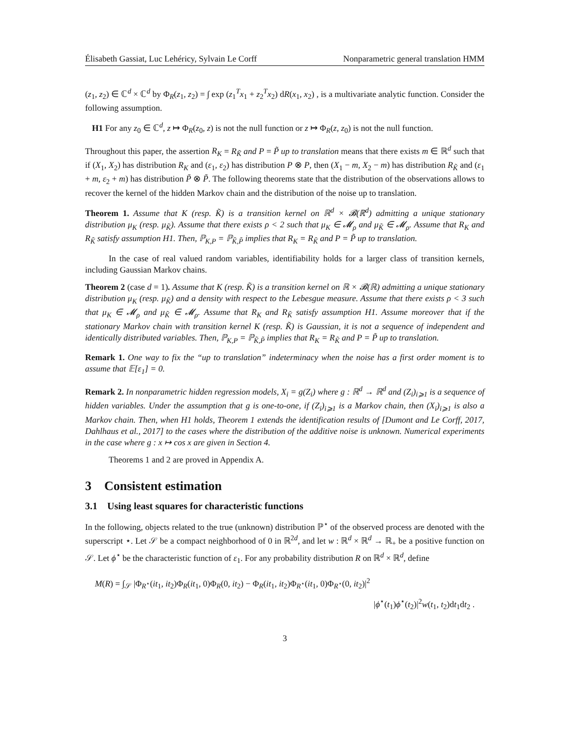Élisabeth Gassiat, Luc Lehéricy, Sylvain Le Corff Nonparametric general translation HMM
(z<sub>1</sub>, z<sub>2</sub>) ∈ ℂ<sup>d</sup> × ℂ<sup>d</sup> by Φ<sub>R</sub>(z<sub>1</sub>, z<sub>2</sub>) = ∫ exp (z<sub>1</sub><sup>T</sup>x<sub>1</sub> + z<sub>2</sub><sup>T</sup>x<sub>2</sub>) dR(x<sub>1</sub>, x<sub>2</sub>) , is a multivariate analytic function. Consider the following assumption.
H1 For any z<sub>0</sub> ∈ ℂ<sup>d</sup>, z ↦ Φ<sub>R</sub>(z<sub>0</sub>, z) is not the null function or z ↦ Φ<sub>R</sub>(z, z<sub>0</sub>) is not the null function.
Throughout this paper, the assertion R<sub>K</sub> = R<sub>K̃</sub> and P = P̃ up to translation means that there exists m ∈ ℝ<sup>d</sup> such that if (X<sub>1</sub>, X<sub>2</sub>) has distribution R<sub>K</sub> and (ε<sub>1</sub>, ε<sub>2</sub>) has distribution P ⊗ P, then (X<sub>1</sub> − m, X<sub>2</sub> − m) has distribution R<sub>K̃</sub> and (ε<sub>1</sub> + m, ε<sub>2</sub> + m) has distribution P̃ ⊗ P̃. The following theorems state that the distribution of the observations allows to recover the kernel of the hidden Markov chain and the distribution of the noise up to translation.
Theorem 1. Assume that K (resp. K̃) is a transition kernel on ℝ<sup>d</sup> × 𝓑(ℝ<sup>d</sup>) admitting a unique stationary distribution μ<sub>K</sub> (resp. μ<sub>K̃</sub>). Assume that there exists ρ < 2 such that μ<sub>K</sub> ∈ 𝓜<sub>ρ</sub> and μ<sub>K̃</sub> ∈ 𝓜<sub>ρ</sub>. Assume that R<sub>K</sub> and R<sub>K̃</sub> satisfy assumption H1. Then, ℙ<sub>K,P</sub> = ℙ<sub>K̃,P̃</sub> implies that R<sub>K</sub> = R<sub>K̃</sub> and P = P̃ up to translation.
In the case of real valued random variables, identifiability holds for a larger class of transition kernels, including Gaussian Markov chains.
Theorem 2 (case d = 1). Assume that K (resp. K̃) is a transition kernel on ℝ × 𝓑(ℝ) admitting a unique stationary distribution μ<sub>K</sub> (resp. μ<sub>K̃</sub>) and a density with respect to the Lebesgue measure. Assume that there exists ρ < 3 such that μ<sub>K</sub> ∈ 𝓜<sub>ρ</sub> and μ<sub>K̃</sub> ∈ 𝓜<sub>ρ</sub>. Assume that R<sub>K</sub> and R<sub>K̃</sub> satisfy assumption H1. Assume moreover that if the stationary Markov chain with transition kernel K (resp. K̃) is Gaussian, it is not a sequence of independent and identically distributed variables. Then, ℙ<sub>K,P</sub> = ℙ<sub>K̃,P̃</sub> implies that R<sub>K</sub> = R<sub>K̃</sub> and P = P̃ up to translation.
Remark 1. One way to fix the “up to translation” indeterminacy when the noise has a first order moment is to assume that 𝔼[ε<sub>1</sub>] = 0.
Remark 2. In nonparametric hidden regression models, X<sub>i</sub> = g(Z<sub>i</sub>) where g : ℝ<sup>d</sup> → ℝ<sup>d</sup> and (Z<sub>i</sub>)<sub>i⩾1</sub> is a sequence of hidden variables. Under the assumption that g is one-to-one, if (Z<sub>i</sub>)<sub>i⩾1</sub> is a Markov chain, then (X<sub>i</sub>)<sub>i⩾1</sub> is also a Markov chain. Then, when H1 holds, Theorem 1 extends the identification results of [Dumont and Le Corff, 2017, Dahlhaus et al., 2017] to the cases where the distribution of the additive noise is unknown. Numerical experiments in the case where g : x ↦ cos x are given in Section 4.
Theorems 1 and 2 are proved in Appendix A.
3 Consistent estimation
3.1 Using least squares for characteristic functions
In the following, objects related to the true (unknown) distribution ℙ<sup>⋆</sup> of the observed process are denoted with the superscript ⋆. Let 𝒮 be a compact neighborhood of 0 in ℝ<sup>2d</sup>, and let w : ℝ<sup>d</sup> × ℝ<sup>d</sup> → ℝ<sub>+</sub> be a positive function on 𝒮. Let ϕ<sup>⋆</sup> be the characteristic function of ε<sub>1</sub>. For any probability distribution R on ℝ<sup>d</sup> × ℝ<sup>d</sup>, define
M(R) = ∫<sub>𝒮</sub> |Φ<sub>R<sup>⋆</sup></sub>(it<sub>1</sub>, it<sub>2</sub>)Φ<sub>R</sub>(it<sub>1</sub>, 0)Φ<sub>R</sub>(0, it<sub>2</sub>) − Φ<sub>R</sub>(it<sub>1</sub>, it<sub>2</sub>)Φ<sub>R<sup>⋆</sup></sub>(it<sub>1</sub>, 0)Φ<sub>R<sup>⋆</sup></sub>(0, it<sub>2</sub>)|<sup>2</sup>
|ϕ<sup>⋆</sup>(t<sub>1</sub>)ϕ<sup>⋆</sup>(t<sub>2</sub>)|<sup>2</sup>w(t<sub>1</sub>, t<sub>2</sub>)dt<sub>1</sub>dt<sub>2</sub> .
3